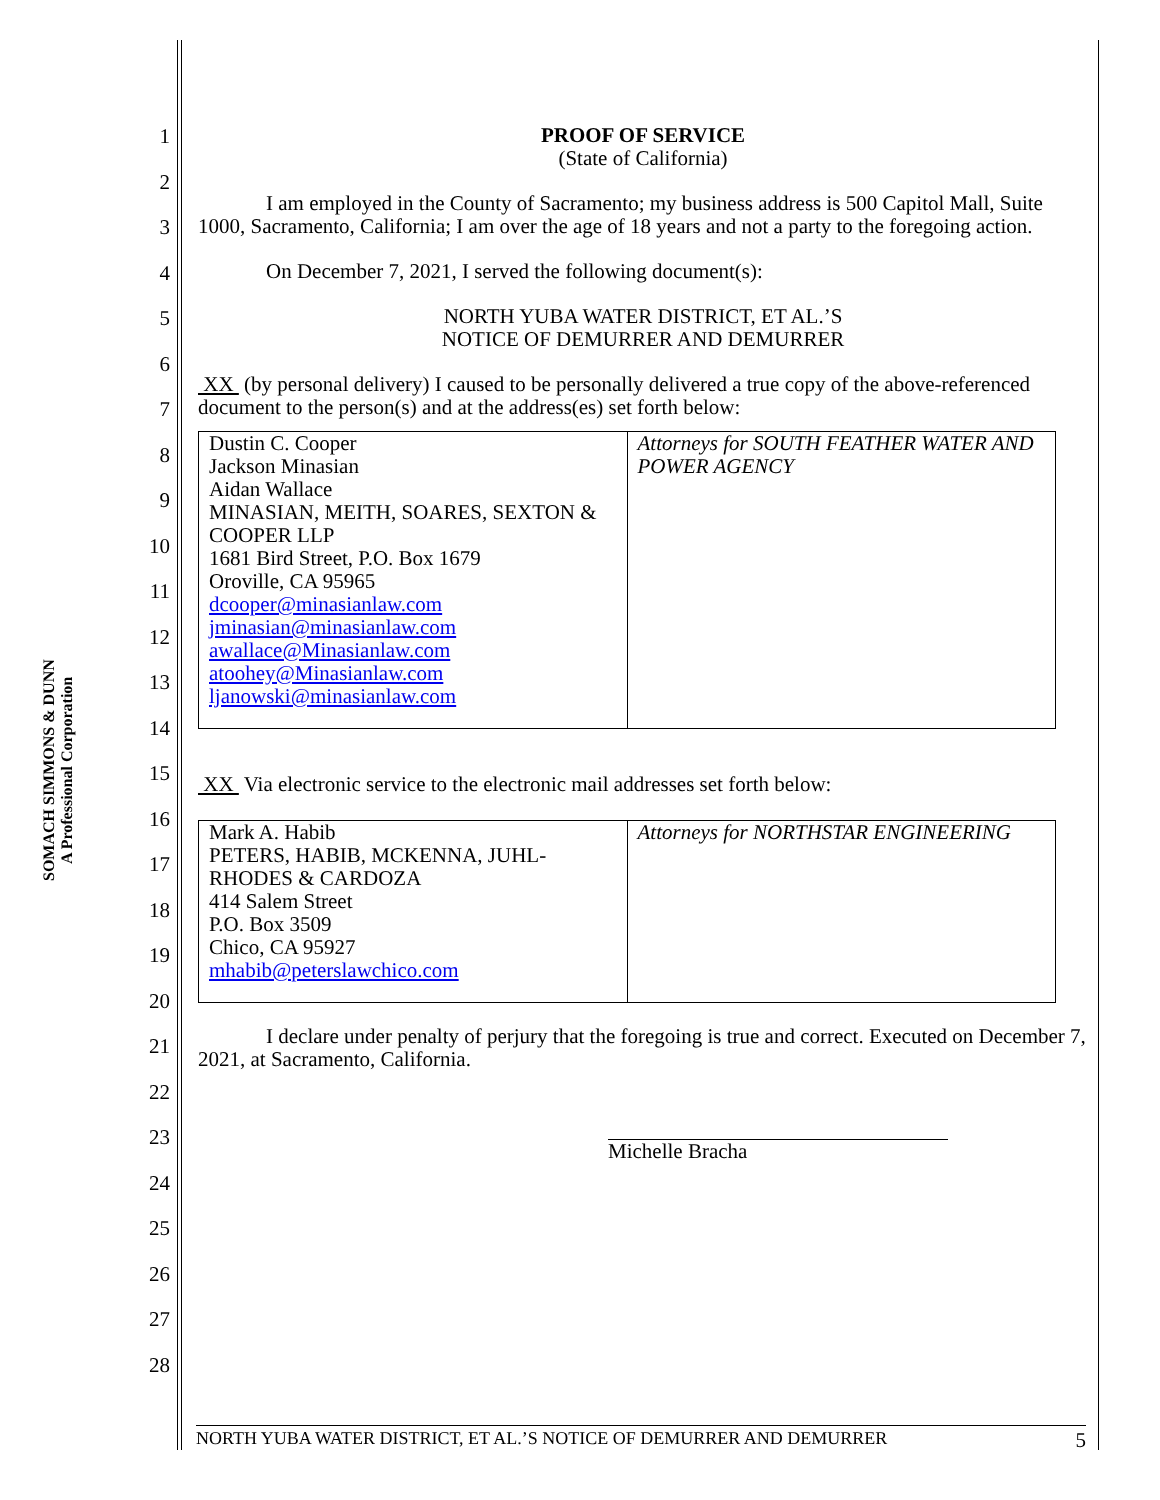SOMACH SIMMONS & DUNN
A Professional Corporation
1
2
3
4
5
6
7
8
9
10
11
12
13
14
15
16
17
18
19
20
21
22
23
24
25
26
27
28
PROOF OF SERVICE
(State of California)
I am employed in the County of Sacramento; my business address is 500 Capitol Mall, Suite 1000, Sacramento, California; I am over the age of 18 years and not a party to the foregoing action.
On December 7, 2021, I served the following document(s):
NORTH YUBA WATER DISTRICT, ET AL.’S
NOTICE OF DEMURRER AND DEMURRER
XX (by personal delivery) I caused to be personally delivered a true copy of the above-referenced document to the person(s) and at the address(es) set forth below:
| Dustin C. Cooper Jackson Minasian Aidan Wallace MINASIAN, MEITH, SOARES, SEXTON & COOPER LLP 1681 Bird Street, P.O. Box 1679 Oroville, CA 95965 dcooper@minasianlaw.com jminasian@minasianlaw.com awallace@Minasianlaw.com atoohey@Minasianlaw.com ljanowski@minasianlaw.com | Attorneys for SOUTH FEATHER WATER AND POWER AGENCY |
XX Via electronic service to the electronic mail addresses set forth below:
| Mark A. Habib PETERS, HABIB, MCKENNA, JUHL-RHODES & CARDOZA 414 Salem Street P.O. Box 3509 Chico, CA 95927 mhabib@peterslawchico.com | Attorneys for NORTHSTAR ENGINEERING |
I declare under penalty of perjury that the foregoing is true and correct. Executed on December 7, 2021, at Sacramento, California.
Michelle Bracha
NORTH YUBA WATER DISTRICT, ET AL.’S NOTICE OF DEMURRER AND DEMURRER 5